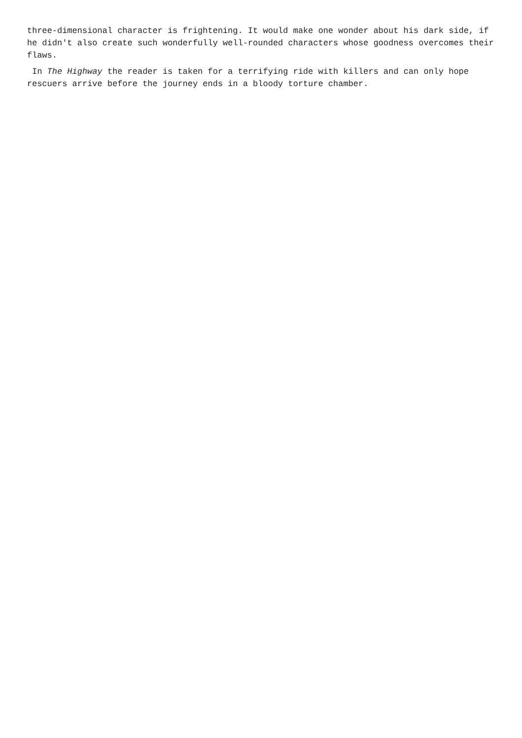three-dimensional character is frightening. It would make one wonder about his dark side, if he didn't also create such wonderfully well-rounded characters whose goodness overcomes their flaws.
In The Highway the reader is taken for a terrifying ride with killers and can only hope rescuers arrive before the journey ends in a bloody torture chamber.